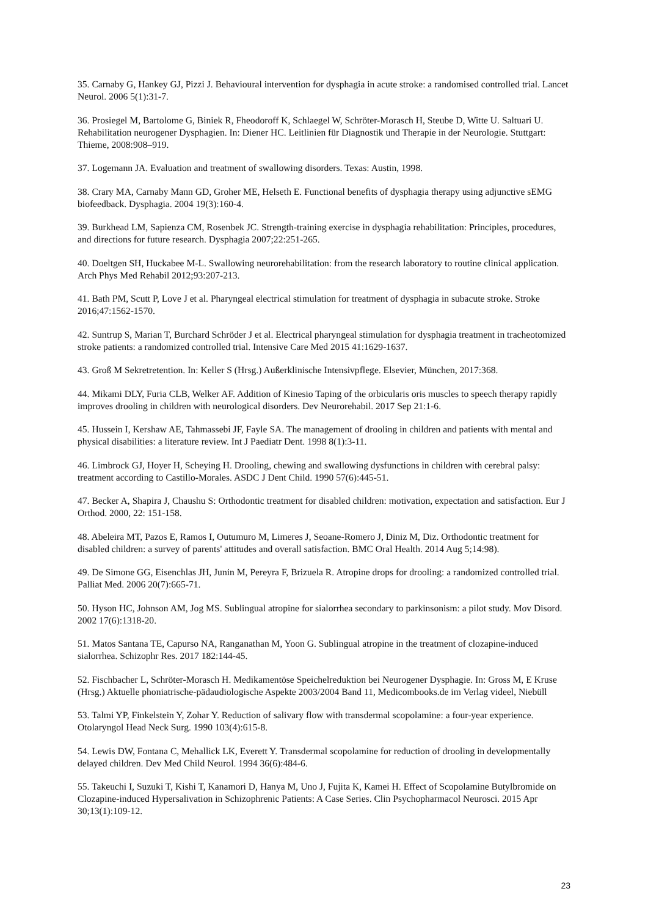35. Carnaby G, Hankey GJ, Pizzi J. Behavioural intervention for dysphagia in acute stroke: a randomised controlled trial. Lancet Neurol. 2006 5(1):31-7.
36. Prosiegel M, Bartolome G, Biniek R, Fheodoroff K, Schlaegel W, Schröter-Morasch H, Steube D, Witte U. Saltuari U. Rehabilitation neurogener Dysphagien. In: Diener HC. Leitlinien für Diagnostik und Therapie in der Neurologie. Stuttgart: Thieme, 2008:908–919.
37. Logemann JA. Evaluation and treatment of swallowing disorders. Texas: Austin, 1998.
38. Crary MA, Carnaby Mann GD, Groher ME, Helseth E. Functional benefits of dysphagia therapy using adjunctive sEMG biofeedback. Dysphagia. 2004 19(3):160-4.
39. Burkhead LM, Sapienza CM, Rosenbek JC. Strength-training exercise in dysphagia rehabilitation: Principles, procedures, and directions for future research. Dysphagia 2007;22:251-265.
40. Doeltgen SH, Huckabee M-L. Swallowing neurorehabilitation: from the research laboratory to routine clinical application. Arch Phys Med Rehabil 2012;93:207-213.
41. Bath PM, Scutt P, Love J et al. Pharyngeal electrical stimulation for treatment of dysphagia in subacute stroke. Stroke 2016;47:1562-1570.
42. Suntrup S, Marian T, Burchard Schröder J et al. Electrical pharyngeal stimulation for dysphagia treatment in tracheotomized stroke patients: a randomized controlled trial. Intensive Care Med 2015 41:1629-1637.
43. Groß M Sekretretention. In: Keller S (Hrsg.) Außerklinische Intensivpflege. Elsevier, München, 2017:368.
44. Mikami DLY, Furia CLB, Welker AF. Addition of Kinesio Taping of the orbicularis oris muscles to speech therapy rapidly improves drooling in children with neurological disorders. Dev Neurorehabil. 2017 Sep 21:1-6.
45. Hussein I, Kershaw AE, Tahmassebi JF, Fayle SA. The management of drooling in children and patients with mental and physical disabilities: a literature review. Int J Paediatr Dent. 1998 8(1):3-11.
46. Limbrock GJ, Hoyer H, Scheying H. Drooling, chewing and swallowing dysfunctions in children with cerebral palsy: treatment according to Castillo-Morales. ASDC J Dent Child. 1990 57(6):445-51.
47. Becker A, Shapira J, Chaushu S: Orthodontic treatment for disabled children: motivation, expectation and satisfaction. Eur J Orthod. 2000, 22: 151-158.
48. Abeleira MT, Pazos E, Ramos I, Outumuro M, Limeres J, Seoane-Romero J, Diniz M, Diz. Orthodontic treatment for disabled children: a survey of parents' attitudes and overall satisfaction. BMC Oral Health. 2014 Aug 5;14:98).
49. De Simone GG, Eisenchlas JH, Junin M, Pereyra F, Brizuela R. Atropine drops for drooling: a randomized controlled trial. Palliat Med. 2006 20(7):665-71.
50. Hyson HC, Johnson AM, Jog MS. Sublingual atropine for sialorrhea secondary to parkinsonism: a pilot study. Mov Disord. 2002 17(6):1318-20.
51. Matos Santana TE, Capurso NA, Ranganathan M, Yoon G. Sublingual atropine in the treatment of clozapine-induced sialorrhea. Schizophr Res. 2017 182:144-45.
52. Fischbacher L, Schröter-Morasch H. Medikamentöse Speichelreduktion bei Neurogener Dysphagie. In: Gross M, E Kruse (Hrsg.) Aktuelle phoniatrische-pädaudiologische Aspekte 2003/2004 Band 11, Medicombooks.de im Verlag videel, Niebüll
53. Talmi YP, Finkelstein Y, Zohar Y. Reduction of salivary flow with transdermal scopolamine: a four-year experience. Otolaryngol Head Neck Surg. 1990 103(4):615-8.
54. Lewis DW, Fontana C, Mehallick LK, Everett Y. Transdermal scopolamine for reduction of drooling in developmentally delayed children. Dev Med Child Neurol. 1994 36(6):484-6.
55. Takeuchi I, Suzuki T, Kishi T, Kanamori D, Hanya M, Uno J, Fujita K, Kamei H. Effect of Scopolamine Butylbromide on Clozapine-induced Hypersalivation in Schizophrenic Patients: A Case Series. Clin Psychopharmacol Neurosci. 2015 Apr 30;13(1):109-12.
23